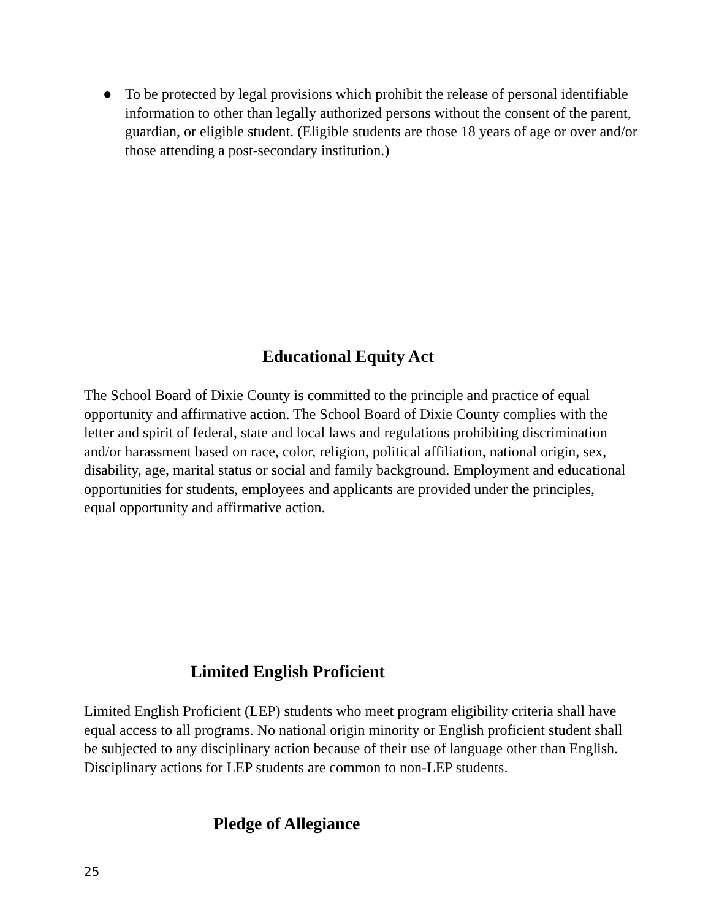● To be protected by legal provisions which prohibit the release of personal identifiable information to other than legally authorized persons without the consent of the parent, guardian, or eligible student. (Eligible students are those 18 years of age or over and/or those attending a post-secondary institution.)
Educational Equity Act
The School Board of Dixie County is committed to the principle and practice of equal opportunity and affirmative action. The School Board of Dixie County complies with the letter and spirit of federal, state and local laws and regulations prohibiting discrimination and/or harassment based on race, color, religion, political affiliation, national origin, sex, disability, age, marital status or social and family background. Employment and educational opportunities for students, employees and applicants are provided under the principles, equal opportunity and affirmative action.
Limited English Proficient
Limited English Proficient (LEP) students who meet program eligibility criteria shall have equal access to all programs. No national origin minority or English proficient student shall be subjected to any disciplinary action because of their use of language other than English. Disciplinary actions for LEP students are common to non-LEP students.
Pledge of Allegiance
25